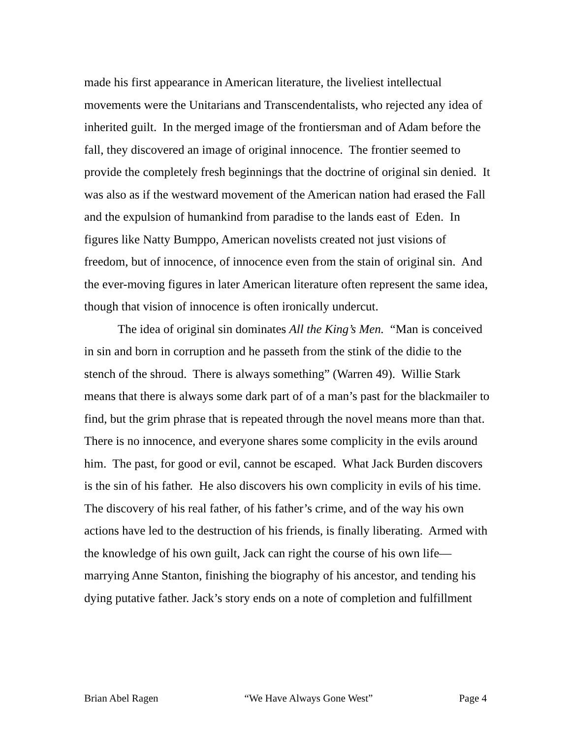made his first appearance in American literature, the liveliest intellectual movements were the Unitarians and Transcendentalists, who rejected any idea of inherited guilt. In the merged image of the frontiersman and of Adam before the fall, they discovered an image of original innocence. The frontier seemed to provide the completely fresh beginnings that the doctrine of original sin denied. It was also as if the westward movement of the American nation had erased the Fall and the expulsion of humankind from paradise to the lands east of Eden. In figures like Natty Bumppo, American novelists created not just visions of freedom, but of innocence, of innocence even from the stain of original sin. And the ever-moving figures in later American literature often represent the same idea, though that vision of innocence is often ironically undercut.
The idea of original sin dominates All the King’s Men. “Man is conceived in sin and born in corruption and he passeth from the stink of the didie to the stench of the shroud. There is always something” (Warren 49). Willie Stark means that there is always some dark part of of a man’s past for the blackmailer to find, but the grim phrase that is repeated through the novel means more than that. There is no innocence, and everyone shares some complicity in the evils around him. The past, for good or evil, cannot be escaped. What Jack Burden discovers is the sin of his father. He also discovers his own complicity in evils of his time. The discovery of his real father, of his father’s crime, and of the way his own actions have led to the destruction of his friends, is finally liberating. Armed with the knowledge of his own guilt, Jack can right the course of his own life—marrying Anne Stanton, finishing the biography of his ancestor, and tending his dying putative father. Jack’s story ends on a note of completion and fulfillment
Brian Abel Ragen “We Have Always Gone West” Page 4